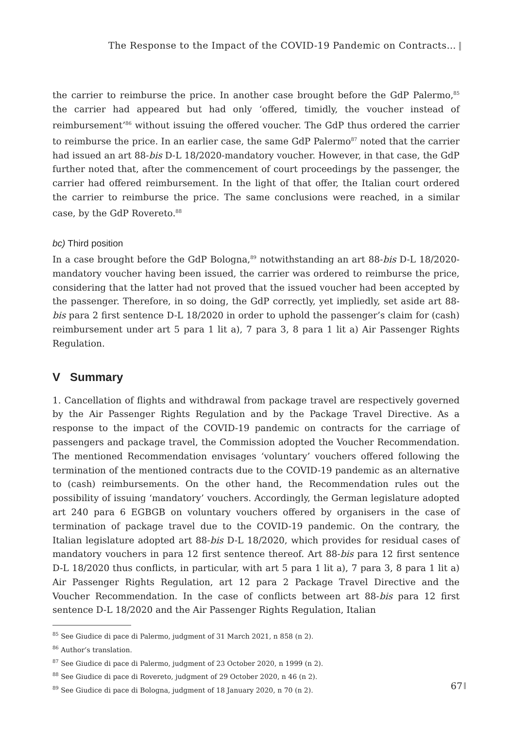The Response to the Impact of the COVID-19 Pandemic on Contracts…
the carrier to reimburse the price. In another case brought before the GdP Palermo,<sup>85</sup> the carrier had appeared but had only ‘offered, timidly, the voucher instead of reimbursement’<sup>86</sup> without issuing the offered voucher. The GdP thus ordered the carrier to reimburse the price. In an earlier case, the same GdP Palermo<sup>87</sup> noted that the carrier had issued an art 88-bis D-L 18/2020-mandatory voucher. However, in that case, the GdP further noted that, after the commencement of court proceedings by the passenger, the carrier had offered reimbursement. In the light of that offer, the Italian court ordered the carrier to reimburse the price. The same conclusions were reached, in a similar case, by the GdP Rovereto.<sup>88</sup>
bc) Third position
In a case brought before the GdP Bologna,<sup>89</sup> notwithstanding an art 88-bis D-L 18/2020-mandatory voucher having been issued, the carrier was ordered to reimburse the price, considering that the latter had not proved that the issued voucher had been accepted by the passenger. Therefore, in so doing, the GdP correctly, yet impliedly, set aside art 88-bis para 2 first sentence D-L 18/2020 in order to uphold the passenger’s claim for (cash) reimbursement under art 5 para 1 lit a), 7 para 3, 8 para 1 lit a) Air Passenger Rights Regulation.
V Summary
1. Cancellation of flights and withdrawal from package travel are respectively governed by the Air Passenger Rights Regulation and by the Package Travel Directive. As a response to the impact of the COVID-19 pandemic on contracts for the carriage of passengers and package travel, the Commission adopted the Voucher Recommendation. The mentioned Recommendation envisages ‘voluntary’ vouchers offered following the termination of the mentioned contracts due to the COVID-19 pandemic as an alternative to (cash) reimbursements. On the other hand, the Recommendation rules out the possibility of issuing ‘mandatory’ vouchers. Accordingly, the German legislature adopted art 240 para 6 EGBGB on voluntary vouchers offered by organisers in the case of termination of package travel due to the COVID-19 pandemic. On the contrary, the Italian legislature adopted art 88-bis D-L 18/2020, which provides for residual cases of mandatory vouchers in para 12 first sentence thereof. Art 88-bis para 12 first sentence D-L 18/2020 thus conflicts, in particular, with art 5 para 1 lit a), 7 para 3, 8 para 1 lit a) Air Passenger Rights Regulation, art 12 para 2 Package Travel Directive and the Voucher Recommendation. In the case of conflicts between art 88-bis para 12 first sentence D-L 18/2020 and the Air Passenger Rights Regulation, Italian
<sup>85</sup> See Giudice di pace di Palermo, judgment of 31 March 2021, n 858 (n 2).
<sup>86</sup> Author’s translation.
<sup>87</sup> See Giudice di pace di Palermo, judgment of 23 October 2020, n 1999 (n 2).
<sup>88</sup> See Giudice di pace di Rovereto, judgment of 29 October 2020, n 46 (n 2).
<sup>89</sup> See Giudice di pace di Bologna, judgment of 18 January 2020, n 70 (n 2).
67